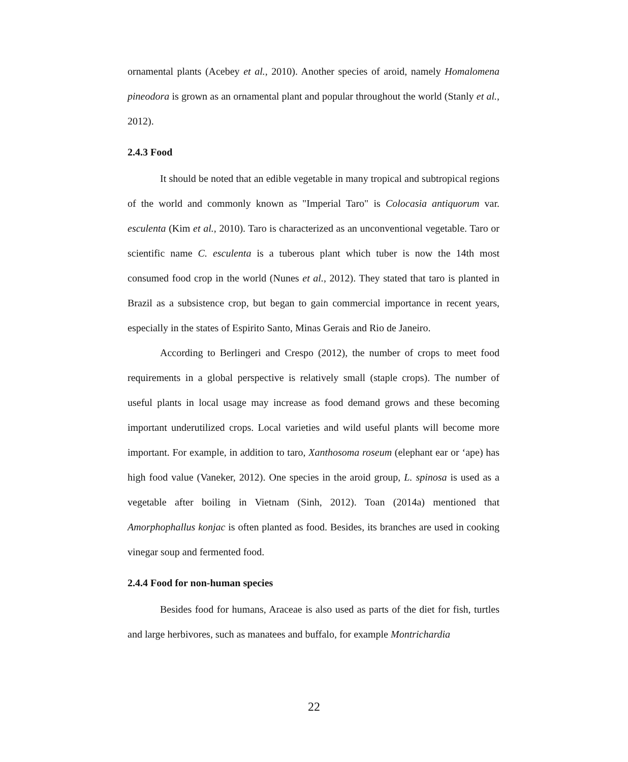ornamental plants (Acebey et al., 2010). Another species of aroid, namely Homalomena pineodora is grown as an ornamental plant and popular throughout the world (Stanly et al., 2012).
2.4.3 Food
It should be noted that an edible vegetable in many tropical and subtropical regions of the world and commonly known as "Imperial Taro" is Colocasia antiquorum var. esculenta (Kim et al., 2010). Taro is characterized as an unconventional vegetable. Taro or scientific name C. esculenta is a tuberous plant which tuber is now the 14th most consumed food crop in the world (Nunes et al., 2012). They stated that taro is planted in Brazil as a subsistence crop, but began to gain commercial importance in recent years, especially in the states of Espirito Santo, Minas Gerais and Rio de Janeiro.
According to Berlingeri and Crespo (2012), the number of crops to meet food requirements in a global perspective is relatively small (staple crops). The number of useful plants in local usage may increase as food demand grows and these becoming important underutilized crops. Local varieties and wild useful plants will become more important. For example, in addition to taro, Xanthosoma roseum (elephant ear or ‘ape) has high food value (Vaneker, 2012). One species in the aroid group, L. spinosa is used as a vegetable after boiling in Vietnam (Sinh, 2012). Toan (2014a) mentioned that Amorphophallus konjac is often planted as food. Besides, its branches are used in cooking vinegar soup and fermented food.
2.4.4 Food for non-human species
Besides food for humans, Araceae is also used as parts of the diet for fish, turtles and large herbivores, such as manatees and buffalo, for example Montrichardia
22